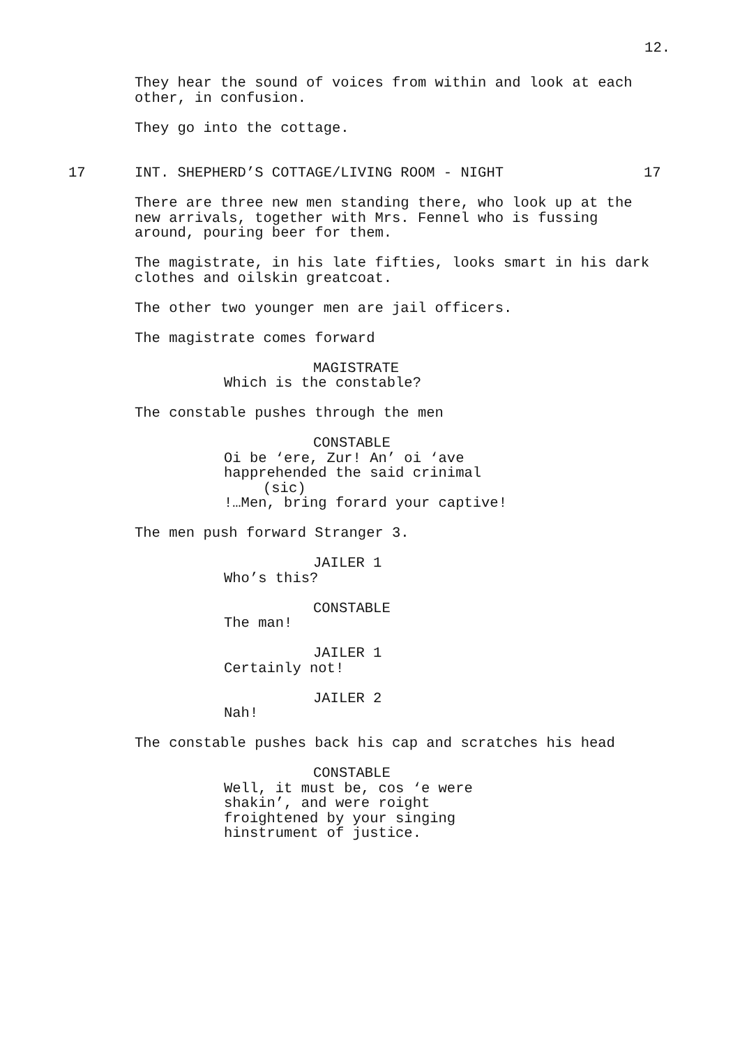12.
They hear the sound of voices from within and look at each other, in confusion.
They go into the cottage.
17 INT. SHEPHERD’S COTTAGE/LIVING ROOM - NIGHT 17
There are three new men standing there, who look up at the new arrivals, together with Mrs. Fennel who is fussing around, pouring beer for them.
The magistrate, in his late fifties, looks smart in his dark clothes and oilskin greatcoat.
The other two younger men are jail officers.
The magistrate comes forward
MAGISTRATE
Which is the constable?
The constable pushes through the men
CONSTABLE
Oi be ‘ere, Zur! An’ oi ‘ave happrehended the said crinimal
(sic)
!…Men, bring forard your captive!
The men push forward Stranger 3.
JAILER 1
Who’s this?
CONSTABLE
The man!
JAILER 1
Certainly not!
JAILER 2
Nah!
The constable pushes back his cap and scratches his head
CONSTABLE
Well, it must be, cos ‘e were shakin’, and were roight froightened by your singing hinstrument of justice.